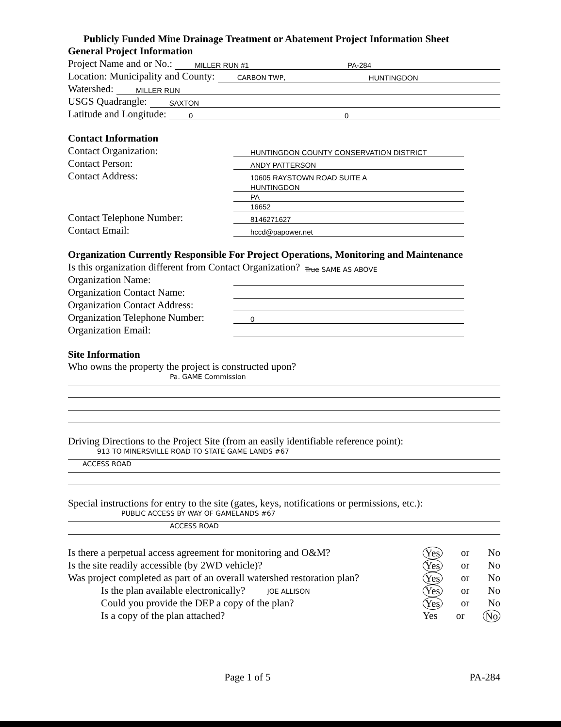Publicly Funded Mine Drainage Treatment or Abatement Project Information Sheet
General Project Information
Project Name and or No.:
MILLER RUN #1 PA-284
Location: Municipality and County:
CARBON TWP, HUNTINGDON
Watershed:
MILLER RUN
USGS Quadrangle:
SAXTON
Latitude and Longitude:
0 0
Contact Information
Contact Organization:
HUNTINGDON COUNTY CONSERVATION DISTRICT
Contact Person:
ANDY PATTERSON
Contact Address:
10605 RAYSTOWN ROAD SUITE A
HUNTINGDON
PA
16652
Contact Telephone Number:
8146271627
Contact Email:
hccd@papower.net
Organization Currently Responsible For Project Operations, Monitoring and Maintenance
Is this organization different from Contact Organization? True SAME AS ABOVE
Organization Name:
Organization Contact Name:
Organization Contact Address:
Organization Telephone Number:
0
Organization Email:
Site Information
Who owns the property the project is constructed upon?
Pa. GAME Commission
Driving Directions to the Project Site (from an easily identifiable reference point):
913 TO MINERSVILLE ROAD TO STATE GAME LANDS #67
ACCESS ROAD
Special instructions for entry to the site (gates, keys, notifications or permissions, etc.):
PUBLIC ACCESS BY WAY OF GAMELANDS #67
ACCESS ROAD
Is there a perpetual access agreement for monitoring and O&M? Yes or No
Is the site readily accessible (by 2WD vehicle)? Yes or No
Was project completed as part of an overall watershed restoration plan? Yes or No
Is the plan available electronically? JOE ALLISON Yes or No
Could you provide the DEP a copy of the plan? Yes or No
Is a copy of the plan attached? Yes or No
Page 1 of 5 PA-284